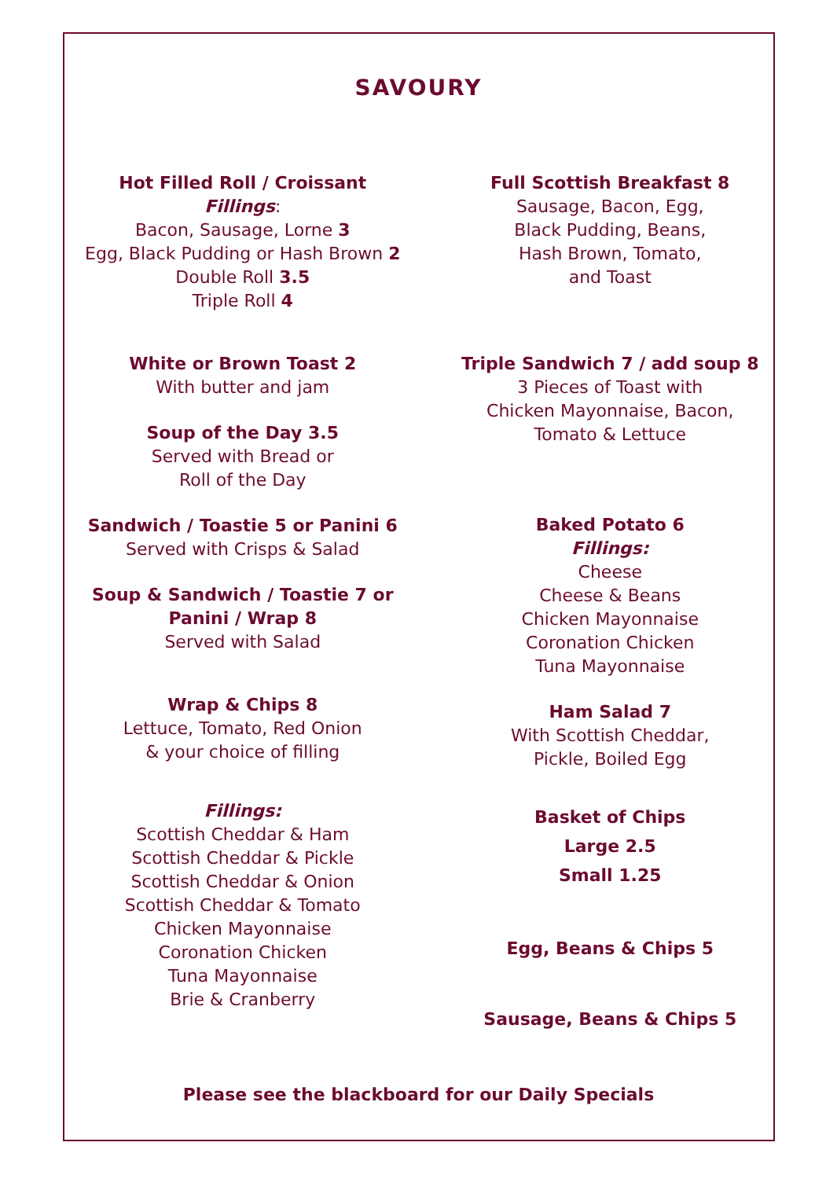SAVOURY
Hot Filled Roll / Croissant
Fillings:
Bacon, Sausage, Lorne 3
Egg, Black Pudding or Hash Brown 2
Double Roll 3.5
Triple Roll 4
White or Brown Toast 2
With butter and jam
Soup of the Day 3.5
Served with Bread or
Roll of the Day
Sandwich / Toastie 5 or Panini 6
Served with Crisps & Salad
Soup & Sandwich / Toastie 7 or
Panini / Wrap 8
Served with Salad
Wrap & Chips 8
Lettuce, Tomato, Red Onion
& your choice of filling
Fillings:
Scottish Cheddar & Ham
Scottish Cheddar & Pickle
Scottish Cheddar & Onion
Scottish Cheddar & Tomato
Chicken Mayonnaise
Coronation Chicken
Tuna Mayonnaise
Brie & Cranberry
Full Scottish Breakfast 8
Sausage, Bacon, Egg,
Black Pudding, Beans,
Hash Brown, Tomato,
and Toast
Triple Sandwich 7 / add soup 8
3 Pieces of Toast with
Chicken Mayonnaise, Bacon,
Tomato & Lettuce
Baked Potato 6
Fillings:
Cheese
Cheese & Beans
Chicken Mayonnaise
Coronation Chicken
Tuna Mayonnaise
Ham Salad 7
With Scottish Cheddar,
Pickle, Boiled Egg
Basket of Chips
Large 2.5
Small 1.25
Egg, Beans & Chips 5
Sausage, Beans & Chips 5
Please see the blackboard for our Daily Specials